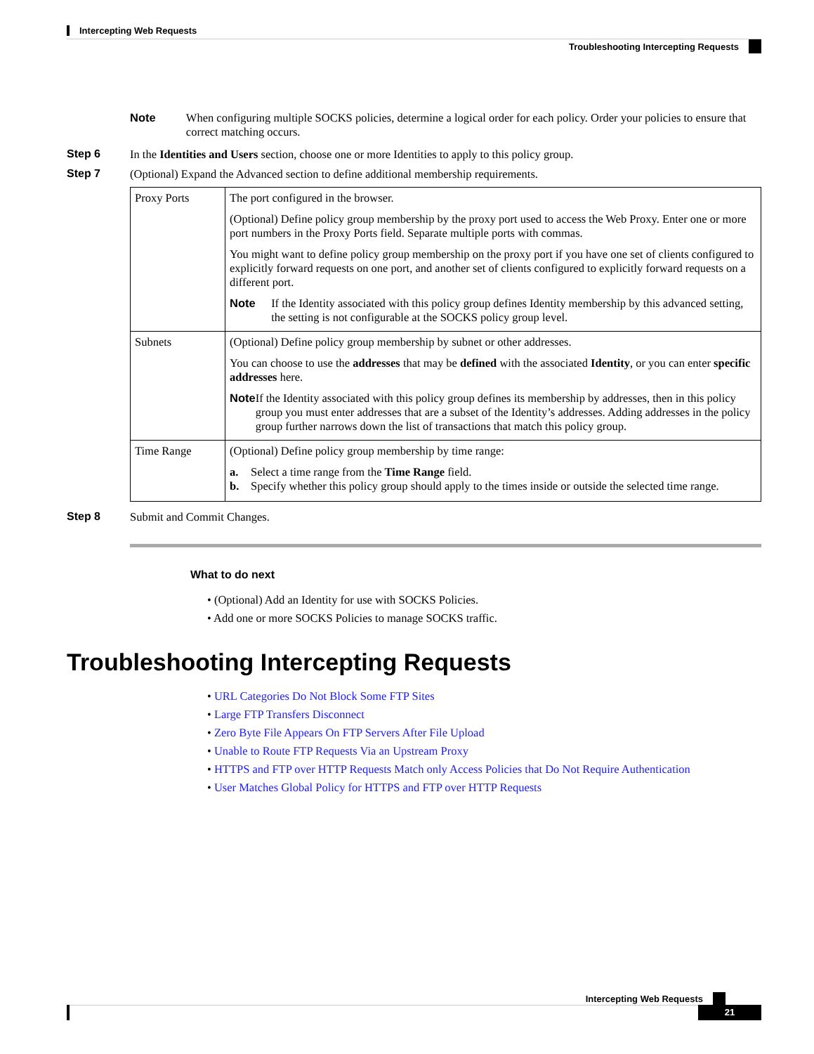Intercepting Web Requests
Troubleshooting Intercepting Requests
Note When configuring multiple SOCKS policies, determine a logical order for each policy. Order your policies to ensure that correct matching occurs.
Step 6 In the Identities and Users section, choose one or more Identities to apply to this policy group.
Step 7 (Optional) Expand the Advanced section to define additional membership requirements.
| Proxy Ports | The port configured in the browser. (Optional) Define policy group membership by the proxy port used to access the Web Proxy. Enter one or more port numbers in the Proxy Ports field. Separate multiple ports with commas. You might want to define policy group membership on the proxy port if you have one set of clients configured to explicitly forward requests on one port, and another set of clients configured to explicitly forward requests on a different port. Note If the Identity associated with this policy group defines Identity membership by this advanced setting, the setting is not configurable at the SOCKS policy group level. |
| Subnets | (Optional) Define policy group membership by subnet or other addresses. You can choose to use the addresses that may be defined with the associated Identity , or you can enter specific addresses here. Note If the Identity associated with this policy group defines its membership by addresses, then in this policy group you must enter addresses that are a subset of the Identity’s addresses. Adding addresses in the policy group further narrows down the list of transactions that match this policy group. |
| Time Range | (Optional) Define policy group membership by time range: a. Select a time range from the Time Range field. b. Specify whether this policy group should apply to the times inside or outside the selected time range. |
Step 8 Submit and Commit Changes.
What to do next
• (Optional) Add an Identity for use with SOCKS Policies.
• Add one or more SOCKS Policies to manage SOCKS traffic.
Troubleshooting Intercepting Requests
• URL Categories Do Not Block Some FTP Sites
• Large FTP Transfers Disconnect
• Zero Byte File Appears On FTP Servers After File Upload
• Unable to Route FTP Requests Via an Upstream Proxy
• HTTPS and FTP over HTTP Requests Match only Access Policies that Do Not Require Authentication
• User Matches Global Policy for HTTPS and FTP over HTTP Requests
Intercepting Web Requests
21